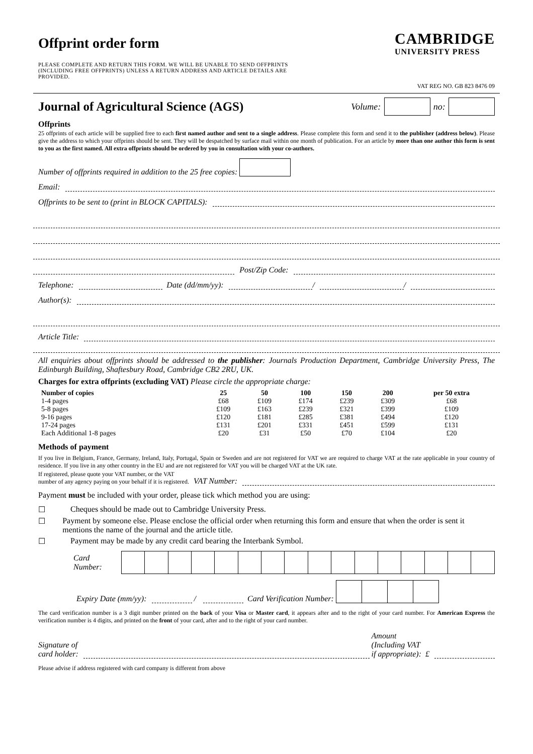Offprint order form
PLEASE COMPLETE AND RETURN THIS FORM. WE WILL BE UNABLE TO SEND OFFPRINTS (INCLUDING FREE OFFPRINTS) UNLESS A RETURN ADDRESS AND ARTICLE DETAILS ARE PROVIDED.
CAMBRIDGE
UNIVERSITY PRESS
VAT REG NO. GB 823 8476 09
Journal of Agricultural Science (AGS) Volume: no:
Offprints
25 offprints of each article will be supplied free to each first named author and sent to a single address. Please complete this form and send it to the publisher (address below). Please give the address to which your offprints should be sent. They will be despatched by surface mail within one month of publication. For an article by more than one author this form is sent to you as the first named. All extra offprints should be ordered by you in consultation with your co-authors.
Number of offprints required in addition to the 25 free copies:
Email:
Offprints to be sent to (print in BLOCK CAPITALS):
Post/Zip Code:
Telephone: Date (dd/mm/yy): / /
Author(s):
Article Title:
All enquiries about offprints should be addressed to the publisher: Journals Production Department, Cambridge University Press, The Edinburgh Building, Shaftesbury Road, Cambridge CB2 2RU, UK.
Charges for extra offprints (excluding VAT) Please circle the appropriate charge:
| Number of copies | 25 | 50 | 100 | 150 | 200 | per 50 extra |
| --- | --- | --- | --- | --- | --- | --- |
| 1-4 pages | £68 | £109 | £174 | £239 | £309 | £68 |
| 5-8 pages | £109 | £163 | £239 | £321 | £399 | £109 |
| 9-16 pages | £120 | £181 | £285 | £381 | £494 | £120 |
| 17-24 pages | £131 | £201 | £331 | £451 | £599 | £131 |
| Each Additional 1-8 pages | £20 | £31 | £50 | £70 | £104 | £20 |
Methods of payment
If you live in Belgium, France, Germany, Ireland, Italy, Portugal, Spain or Sweden and are not registered for VAT we are required to charge VAT at the rate applicable in your country of residence. If you live in any other country in the EU and are not registered for VAT you will be charged VAT at the UK rate.
If registered, please quote your VAT number, or the VAT
number of any agency paying on your behalf if it is registered. VAT Number:
Payment must be included with your order, please tick which method you are using:
☐ Cheques should be made out to Cambridge University Press.
☐ Payment by someone else. Please enclose the official order when returning this form and ensure that when the order is sent it mentions the name of the journal and the article title.
☐ Payment may be made by any credit card bearing the Interbank Symbol.
| Card Number: | |
Expiry Date (mm/yy): / Card Verification Number:
The card verification number is a 3 digit number printed on the back of your Visa or Master card, it appears after and to the right of your card number. For American Express the verification number is 4 digits, and printed on the front of your card, after and to the right of your card number.
Signature of
card holder: Amount
(Including VAT
if appropriate): £
Please advise if address registered with card company is different from above